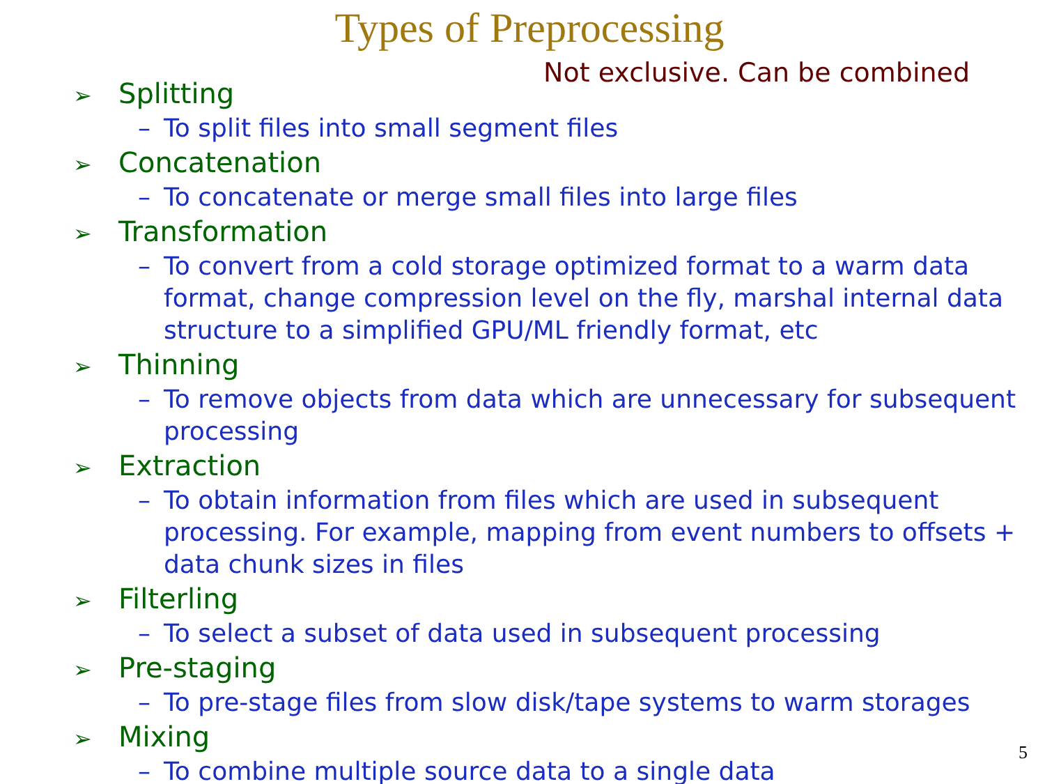Types of Preprocessing
Not exclusive. Can be combined
➢ Splitting
– To split files into small segment files
➢ Concatenation
– To concatenate or merge small files into large files
➢ Transformation
– To convert from a cold storage optimized format to a warm data format, change compression level on the fly, marshal internal data structure to a simplified GPU/ML friendly format, etc
➢ Thinning
– To remove objects from data which are unnecessary for subsequent processing
➢ Extraction
– To obtain information from files which are used in subsequent processing. For example, mapping from event numbers to offsets + data chunk sizes in files
➢ Filterling
– To select a subset of data used in subsequent processing
➢ Pre-staging
– To pre-stage files from slow disk/tape systems to warm storages
➢ Mixing
– To combine multiple source data to a single data
5